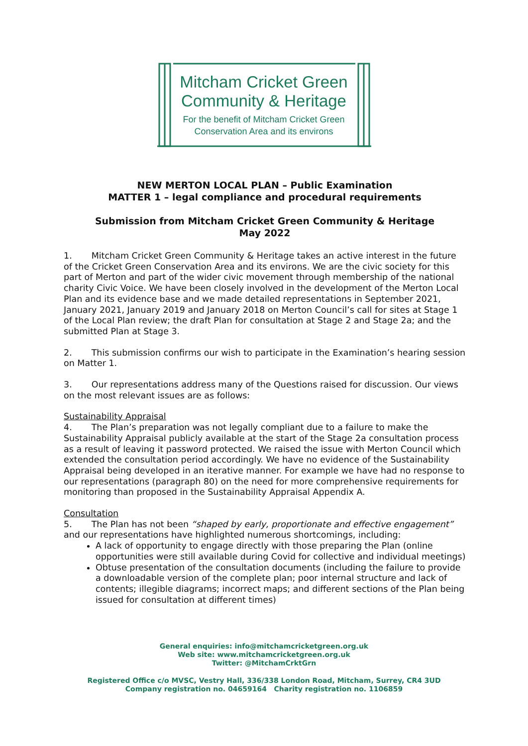Mitcham Cricket Green
Community & Heritage
For the benefit of Mitcham Cricket Green
Conservation Area and its environs
NEW MERTON LOCAL PLAN – Public Examination
MATTER 1 – legal compliance and procedural requirements
Submission from Mitcham Cricket Green Community & Heritage
May 2022
1. Mitcham Cricket Green Community & Heritage takes an active interest in the future of the Cricket Green Conservation Area and its environs. We are the civic society for this part of Merton and part of the wider civic movement through membership of the national charity Civic Voice. We have been closely involved in the development of the Merton Local Plan and its evidence base and we made detailed representations in September 2021, January 2021, January 2019 and January 2018 on Merton Council’s call for sites at Stage 1 of the Local Plan review; the draft Plan for consultation at Stage 2 and Stage 2a; and the submitted Plan at Stage 3.
2. This submission confirms our wish to participate in the Examination’s hearing session on Matter 1.
3. Our representations address many of the Questions raised for discussion. Our views on the most relevant issues are as follows:
Sustainability Appraisal
4. The Plan’s preparation was not legally compliant due to a failure to make the Sustainability Appraisal publicly available at the start of the Stage 2a consultation process as a result of leaving it password protected. We raised the issue with Merton Council which extended the consultation period accordingly. We have no evidence of the Sustainability Appraisal being developed in an iterative manner. For example we have had no response to our representations (paragraph 80) on the need for more comprehensive requirements for monitoring than proposed in the Sustainability Appraisal Appendix A.
Consultation
5. The Plan has not been “shaped by early, proportionate and effective engagement” and our representations have highlighted numerous shortcomings, including:
A lack of opportunity to engage directly with those preparing the Plan (online opportunities were still available during Covid for collective and individual meetings)
Obtuse presentation of the consultation documents (including the failure to provide a downloadable version of the complete plan; poor internal structure and lack of contents; illegible diagrams; incorrect maps; and different sections of the Plan being issued for consultation at different times)
General enquiries: info@mitchamcricketgreen.org.uk
Web site: www.mitchamcricketgreen.org.uk
Twitter: @MitchamCrktGrn
Registered Office c/o MVSC, Vestry Hall, 336/338 London Road, Mitcham, Surrey, CR4 3UD
Company registration no. 04659164 Charity registration no. 1106859